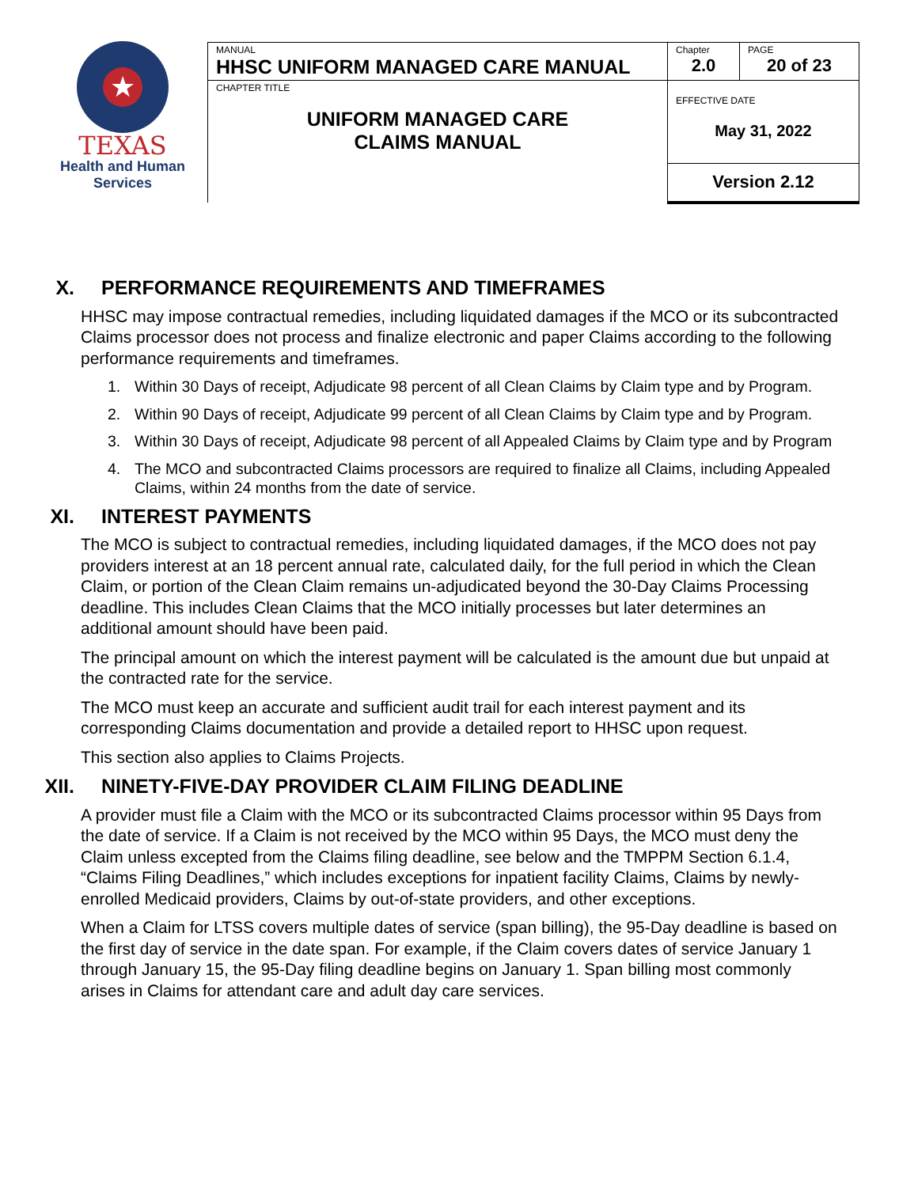★
TEXAS
Health and Human
Services
| MANUAL HHSC UNIFORM MANAGED CARE MANUAL | Chapter 2.0 | PAGE 20 of 23 |
| CHAPTER TITLE UNIFORM MANAGED CARE CLAIMS MANUAL | EFFECTIVE DATE May 31, 2022 | |
| | Version 2.12 | |
X. PERFORMANCE REQUIREMENTS AND TIMEFRAMES
HHSC may impose contractual remedies, including liquidated damages if the MCO or its subcontracted Claims processor does not process and finalize electronic and paper Claims according to the following performance requirements and timeframes.
1. Within 30 Days of receipt, Adjudicate 98 percent of all Clean Claims by Claim type and by Program.
2. Within 90 Days of receipt, Adjudicate 99 percent of all Clean Claims by Claim type and by Program.
3. Within 30 Days of receipt, Adjudicate 98 percent of all Appealed Claims by Claim type and by Program
4. The MCO and subcontracted Claims processors are required to finalize all Claims, including Appealed Claims, within 24 months from the date of service.
XI. INTEREST PAYMENTS
The MCO is subject to contractual remedies, including liquidated damages, if the MCO does not pay providers interest at an 18 percent annual rate, calculated daily, for the full period in which the Clean Claim, or portion of the Clean Claim remains un-adjudicated beyond the 30-Day Claims Processing deadline. This includes Clean Claims that the MCO initially processes but later determines an additional amount should have been paid.
The principal amount on which the interest payment will be calculated is the amount due but unpaid at the contracted rate for the service.
The MCO must keep an accurate and sufficient audit trail for each interest payment and its corresponding Claims documentation and provide a detailed report to HHSC upon request.
This section also applies to Claims Projects.
XII. NINETY-FIVE-DAY PROVIDER CLAIM FILING DEADLINE
A provider must file a Claim with the MCO or its subcontracted Claims processor within 95 Days from the date of service. If a Claim is not received by the MCO within 95 Days, the MCO must deny the Claim unless excepted from the Claims filing deadline, see below and the TMPPM Section 6.1.4, “Claims Filing Deadlines,” which includes exceptions for inpatient facility Claims, Claims by newly-enrolled Medicaid providers, Claims by out-of-state providers, and other exceptions.
When a Claim for LTSS covers multiple dates of service (span billing), the 95-Day deadline is based on the first day of service in the date span. For example, if the Claim covers dates of service January 1 through January 15, the 95-Day filing deadline begins on January 1. Span billing most commonly arises in Claims for attendant care and adult day care services.